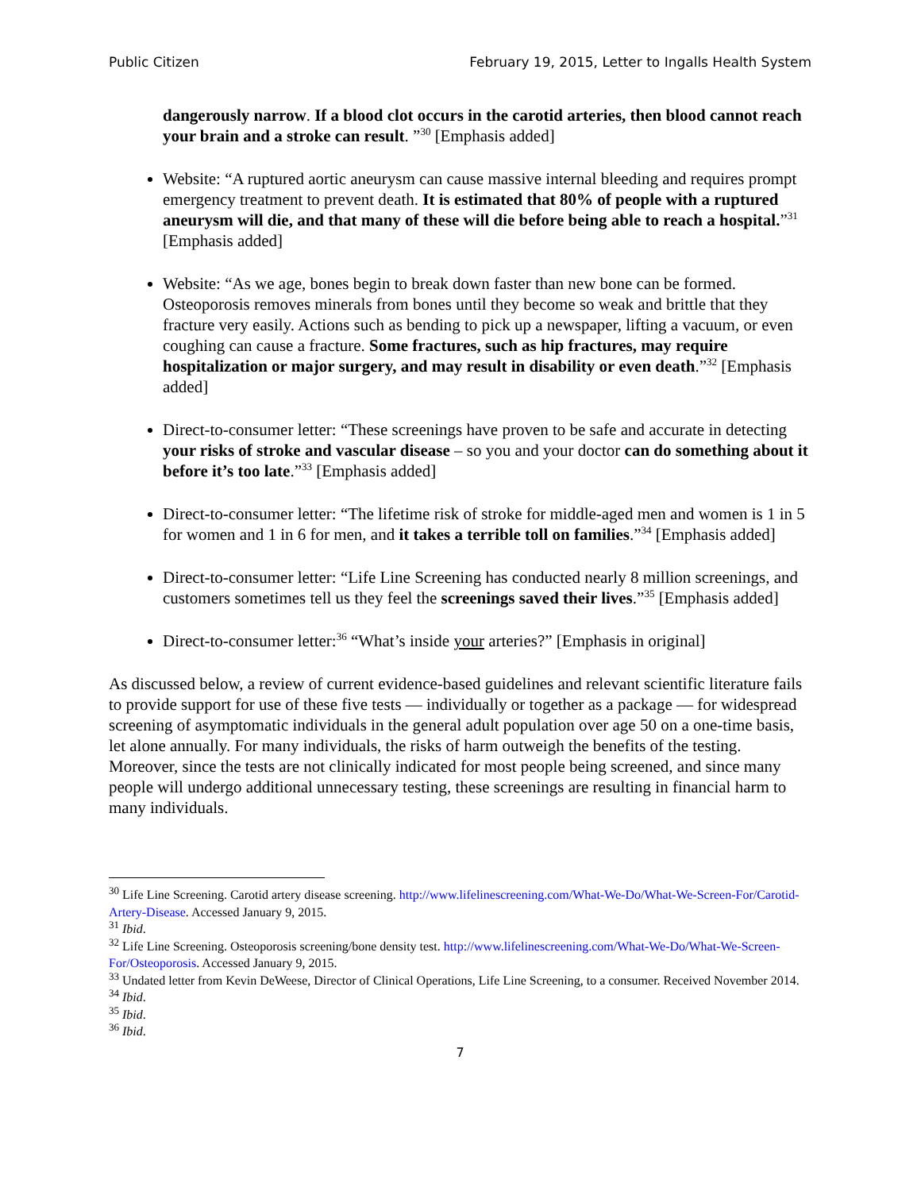Public Citizen February 19, 2015, Letter to Ingalls Health System
dangerously narrow. If a blood clot occurs in the carotid arteries, then blood cannot reach your brain and a stroke can result. ”<sup>30</sup> [Emphasis added]
Website: “A ruptured aortic aneurysm can cause massive internal bleeding and requires prompt emergency treatment to prevent death. It is estimated that 80% of people with a ruptured aneurysm will die, and that many of these will die before being able to reach a hospital.”<sup>31</sup> [Emphasis added]
Website: “As we age, bones begin to break down faster than new bone can be formed. Osteoporosis removes minerals from bones until they become so weak and brittle that they fracture very easily. Actions such as bending to pick up a newspaper, lifting a vacuum, or even coughing can cause a fracture. Some fractures, such as hip fractures, may require hospitalization or major surgery, and may result in disability or even death.”<sup>32</sup> [Emphasis added]
Direct-to-consumer letter: “These screenings have proven to be safe and accurate in detecting your risks of stroke and vascular disease – so you and your doctor can do something about it before it’s too late.”<sup>33</sup> [Emphasis added]
Direct-to-consumer letter: “The lifetime risk of stroke for middle-aged men and women is 1 in 5 for women and 1 in 6 for men, and it takes a terrible toll on families.”<sup>34</sup> [Emphasis added]
Direct-to-consumer letter: “Life Line Screening has conducted nearly 8 million screenings, and customers sometimes tell us they feel the screenings saved their lives.”<sup>35</sup> [Emphasis added]
Direct-to-consumer letter:<sup>36</sup> “What’s inside your arteries?” [Emphasis in original]
As discussed below, a review of current evidence-based guidelines and relevant scientific literature fails to provide support for use of these five tests — individually or together as a package — for widespread screening of asymptomatic individuals in the general adult population over age 50 on a one-time basis, let alone annually. For many individuals, the risks of harm outweigh the benefits of the testing. Moreover, since the tests are not clinically indicated for most people being screened, and since many people will undergo additional unnecessary testing, these screenings are resulting in financial harm to many individuals.
<sup>30</sup> Life Line Screening. Carotid artery disease screening. http://www.lifelinescreening.com/What-We-Do/What-We-Screen-For/Carotid-Artery-Disease. Accessed January 9, 2015.
<sup>31</sup> Ibid.
<sup>32</sup> Life Line Screening. Osteoporosis screening/bone density test. http://www.lifelinescreening.com/What-We-Do/What-We-Screen-For/Osteoporosis. Accessed January 9, 2015.
<sup>33</sup> Undated letter from Kevin DeWeese, Director of Clinical Operations, Life Line Screening, to a consumer. Received November 2014.
<sup>34</sup> Ibid.
<sup>35</sup> Ibid.
<sup>36</sup> Ibid.
7